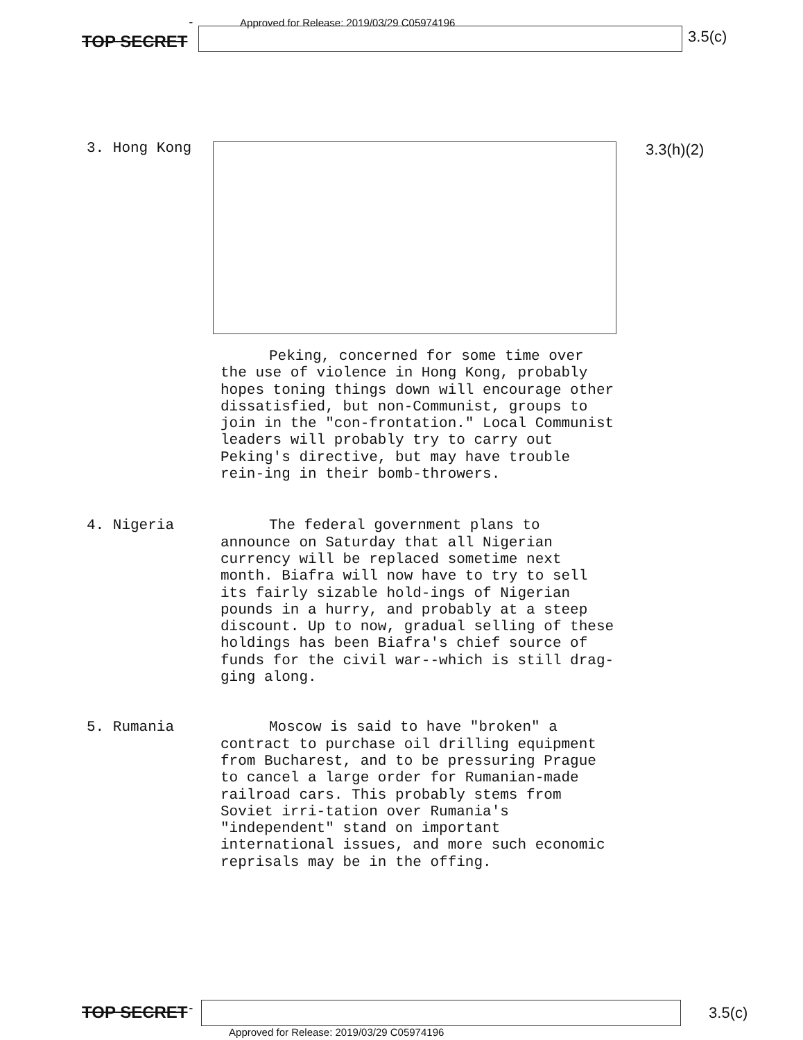TOP SECRET - Approved for Release: 2019/03/29 C05974196
3.5(c)
3. Hong Kong 3.3(h)(2)
Peking, concerned for some time over the use of violence in Hong Kong, probably hopes toning things down will encourage other dissatisfied, but non-Communist, groups to join in the "con-frontation." Local Communist leaders will probably try to carry out Peking's directive, but may have trouble rein-ing in their bomb-throwers.
4. Nigeria The federal government plans to announce on Saturday that all Nigerian currency will be replaced sometime next month. Biafra will now have to try to sell its fairly sizable hold-ings of Nigerian pounds in a hurry, and probably at a steep discount. Up to now, gradual selling of these holdings has been Biafra's chief source of funds for the civil war--which is still drag-ging along.
5. Rumania Moscow is said to have "broken" a contract to purchase oil drilling equipment from Bucharest, and to be pressuring Prague to cancel a large order for Rumanian-made railroad cars. This probably stems from Soviet irri-tation over Rumania's "independent" stand on important international issues, and more such economic reprisals may be in the offing.
TOP SECRET -
Approved for Release: 2019/03/29 C05974196
3.5(c)